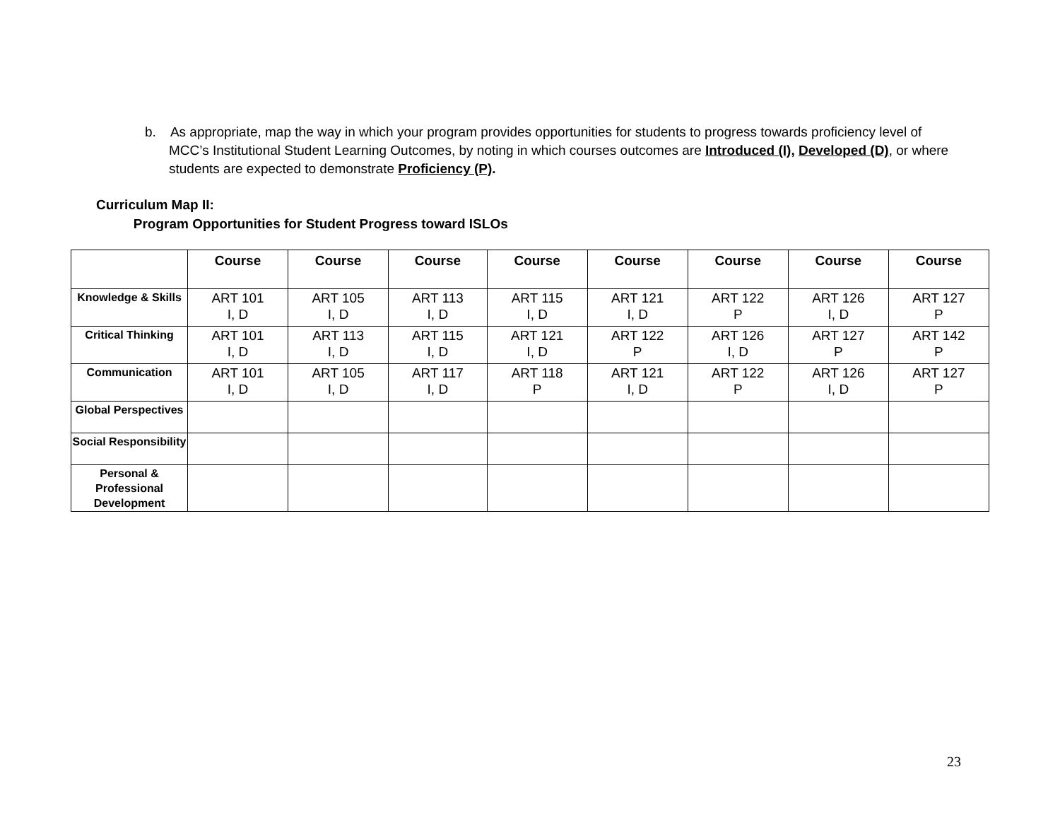b. As appropriate, map the way in which your program provides opportunities for students to progress towards proficiency level of MCC’s Institutional Student Learning Outcomes, by noting in which courses outcomes are Introduced (I), Developed (D), or where students are expected to demonstrate Proficiency (P).
Curriculum Map II:
Program Opportunities for Student Progress toward ISLOs
| | Course | Course | Course | Course | Course | Course | Course | Course |
| --- | --- | --- | --- | --- | --- | --- | --- | --- |
| Knowledge & Skills | ART 101 I, D | ART 105 I, D | ART 113 I, D | ART 115 I, D | ART 121 I, D | ART 122 P | ART 126 I, D | ART 127 P |
| Critical Thinking | ART 101 I, D | ART 113 I, D | ART 115 I, D | ART 121 I, D | ART 122 P | ART 126 I, D | ART 127 P | ART 142 P |
| Communication | ART 101 I, D | ART 105 I, D | ART 117 I, D | ART 118 P | ART 121 I, D | ART 122 P | ART 126 I, D | ART 127 P |
| Global Perspectives | | | | | | | | |
| Social Responsibility | | | | | | | | |
| Personal & Professional Development | | | | | | | | |
23